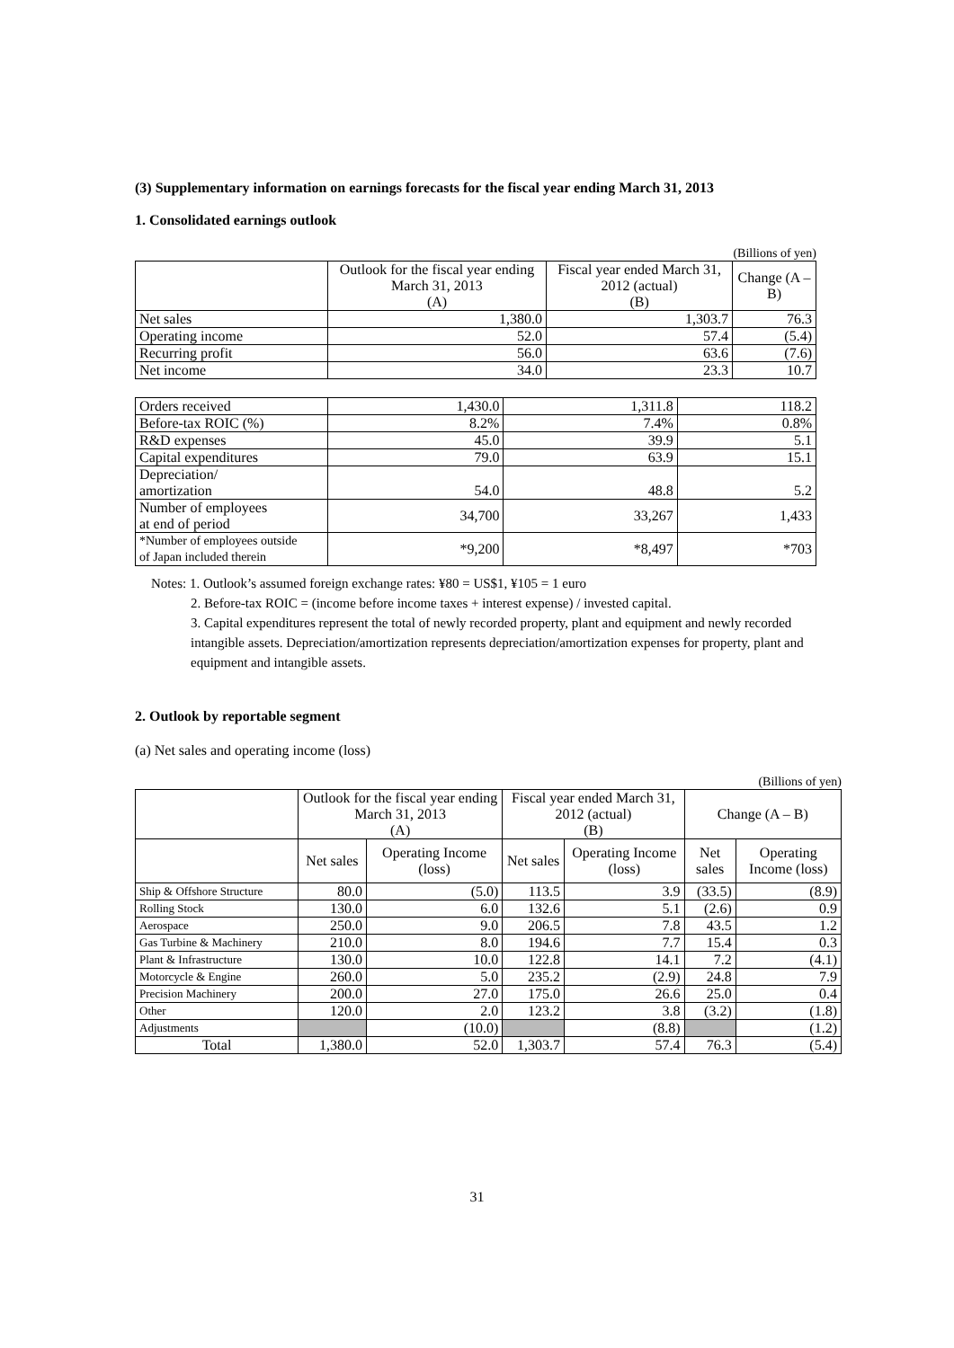(3) Supplementary information on earnings forecasts for the fiscal year ending March 31, 2013
1. Consolidated earnings outlook
(Billions of yen)
| | Outlook for the fiscal year ending March 31, 2013 (A) | Fiscal year ended March 31, 2012 (actual) (B) | Change (A – B) |
| --- | --- | --- | --- |
| Net sales | 1,380.0 | 1,303.7 | 76.3 |
| Operating income | 52.0 | 57.4 | (5.4) |
| Recurring profit | 56.0 | 63.6 | (7.6) |
| Net income | 34.0 | 23.3 | 10.7 |
| Orders received | 1,430.0 | 1,311.8 | 118.2 |
| Before-tax ROIC (%) | 8.2% | 7.4% | 0.8% |
| R&D expenses | 45.0 | 39.9 | 5.1 |
| Capital expenditures | 79.0 | 63.9 | 15.1 |
| Depreciation/ amortization | 54.0 | 48.8 | 5.2 |
| Number of employees at end of period | 34,700 | 33,267 | 1,433 |
| *Number of employees outside of Japan included therein | *9,200 | *8,497 | *703 |
Notes: 1. Outlook’s assumed foreign exchange rates: ¥80 = US$1, ¥105 = 1 euro
2. Before-tax ROIC = (income before income taxes + interest expense) / invested capital.
3. Capital expenditures represent the total of newly recorded property, plant and equipment and newly recorded intangible assets. Depreciation/amortization represents depreciation/amortization expenses for property, plant and equipment and intangible assets.
2. Outlook by reportable segment
(a) Net sales and operating income (loss)
(Billions of yen)
| | Outlook for the fiscal year ending March 31, 2013 (A) | | Fiscal year ended March 31, 2012 (actual) (B) | | Change (A – B) | |
| --- | --- | --- | --- | --- | --- | --- |
| | Net sales | Operating Income (loss) | Net sales | Operating Income (loss) | Net sales | Operating Income (loss) |
| Ship & Offshore Structure | 80.0 | (5.0) | 113.5 | 3.9 | (33.5) | (8.9) |
| Rolling Stock | 130.0 | 6.0 | 132.6 | 5.1 | (2.6) | 0.9 |
| Aerospace | 250.0 | 9.0 | 206.5 | 7.8 | 43.5 | 1.2 |
| Gas Turbine & Machinery | 210.0 | 8.0 | 194.6 | 7.7 | 15.4 | 0.3 |
| Plant & Infrastructure | 130.0 | 10.0 | 122.8 | 14.1 | 7.2 | (4.1) |
| Motorcycle & Engine | 260.0 | 5.0 | 235.2 | (2.9) | 24.8 | 7.9 |
| Precision Machinery | 200.0 | 27.0 | 175.0 | 26.6 | 25.0 | 0.4 |
| Other | 120.0 | 2.0 | 123.2 | 3.8 | (3.2) | (1.8) |
| Adjustments | | (10.0) | | (8.8) | | (1.2) |
| Total | 1,380.0 | 52.0 | 1,303.7 | 57.4 | 76.3 | (5.4) |
31